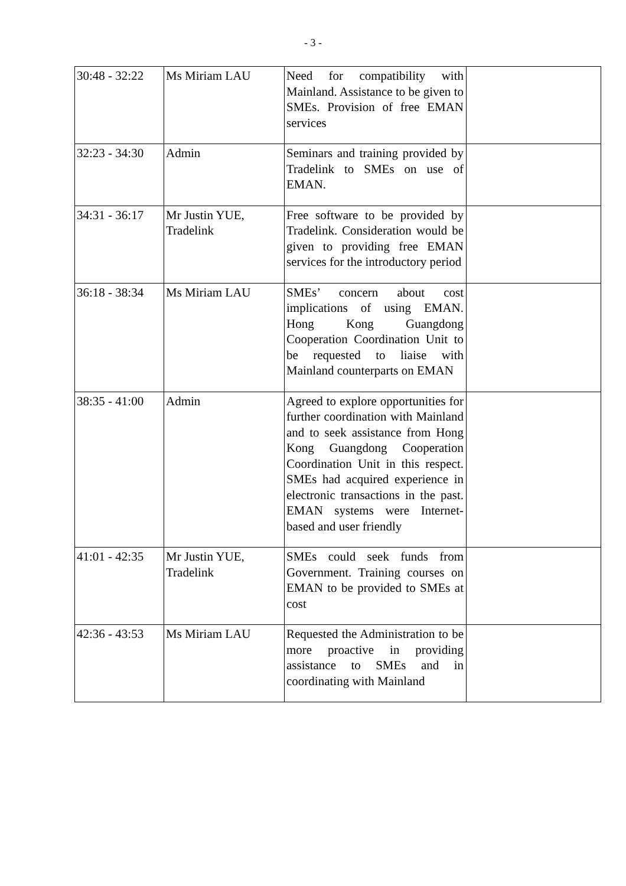- 3 -
| 30:48 - 32:22 | Ms Miriam LAU | Need for compatibility with Mainland. Assistance to be given to SMEs. Provision of free EMAN services | |
| 32:23 - 34:30 | Admin | Seminars and training provided by Tradelink to SMEs on use of EMAN. | |
| 34:31 - 36:17 | Mr Justin YUE, Tradelink | Free software to be provided by Tradelink. Consideration would be given to providing free EMAN services for the introductory period | |
| 36:18 - 38:34 | Ms Miriam LAU | SMEs’ concern about cost implications of using EMAN. Hong Kong Guangdong Cooperation Coordination Unit to be requested to liaise with Mainland counterparts on EMAN | |
| 38:35 - 41:00 | Admin | Agreed to explore opportunities for further coordination with Mainland and to seek assistance from Hong Kong Guangdong Cooperation Coordination Unit in this respect. SMEs had acquired experience in electronic transactions in the past. EMAN systems were Internet-based and user friendly | |
| 41:01 - 42:35 | Mr Justin YUE, Tradelink | SMEs could seek funds from Government. Training courses on EMAN to be provided to SMEs at cost | |
| 42:36 - 43:53 | Ms Miriam LAU | Requested the Administration to be more proactive in providing assistance to SMEs and in coordinating with Mainland | |